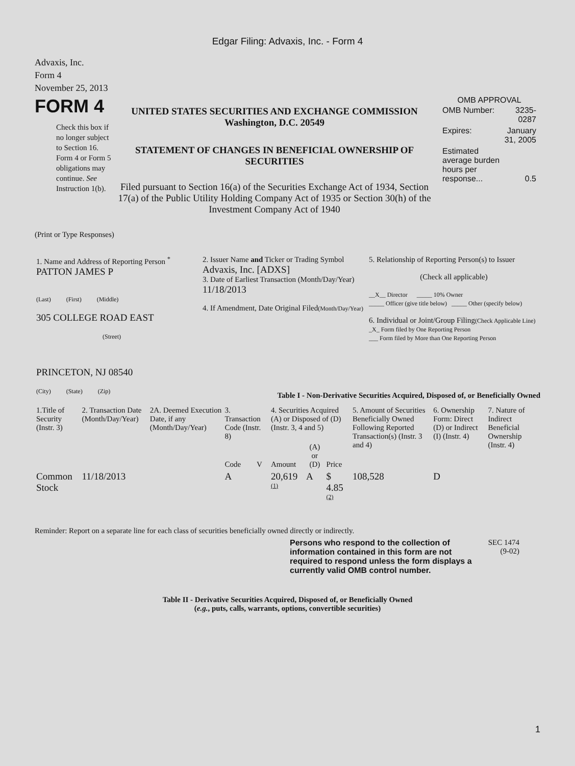Edgar Filing: Advaxis, Inc. - Form 4
Advaxis, Inc.
Form 4
November 25, 2013
FORM 4
Check this box if no longer subject to Section 16. Form 4 or Form 5 obligations may continue. See Instruction 1(b).
UNITED STATES SECURITIES AND EXCHANGE COMMISSION
Washington, D.C. 20549
STATEMENT OF CHANGES IN BENEFICIAL OWNERSHIP OF SECURITIES
Filed pursuant to Section 16(a) of the Securities Exchange Act of 1934, Section 17(a) of the Public Utility Holding Company Act of 1935 or Section 30(h) of the Investment Company Act of 1940
OMB APPROVAL
| OMB Number: | 3235-0287 |
| Expires: | January 31, 2005 |
| Estimated average burden hours per response... | 0.5 |
(Print or Type Responses)
| 1. Name and Address of Reporting Person <sup>*</sup> PATTON JAMES P (Last) (First) (Middle) 305 COLLEGE ROAD EAST (Street) PRINCETON, NJ 08540 (City) (State) (Zip) | 2. Issuer Name and Ticker or Trading Symbol Advaxis, Inc. [ADXS] 3. Date of Earliest Transaction (Month/Day/Year) 11/18/2013 4. If Amendment, Date Original Filed (Month/Day/Year) | 5. Relationship of Reporting Person(s) to Issuer (Check all applicable) __X__ Director _____ 10% Owner _____ Officer (give title below) _____ Other (specify below) 6. Individual or Joint/Group Filing (Check Applicable Line) _X_ Form filed by One Reporting Person ___ Form filed by More than One Reporting Person |
Table I - Non-Derivative Securities Acquired, Disposed of, or Beneficially Owned
| 1.Title of Security (Instr. 3) | 2. Transaction Date (Month/Day/Year) | 2A. Deemed Execution Date, if any (Month/Day/Year) | 3. Transaction Code (Instr. 8) | | 4. Securities Acquired (A) or Disposed of (D) (Instr. 3, 4 and 5) | | | 5. Amount of Securities Beneficially Owned Following Reported Transaction(s) (Instr. 3 and 4) | 6. Ownership Form: Direct (D) or Indirect (I) (Instr. 4) | 7. Nature of Indirect Beneficial Ownership (Instr. 4) |
| --- | --- | --- | --- | --- | --- | --- | --- | --- | --- | --- |
| | | | Code | V | Amount | (A) or (D) | Price | | | |
| Common Stock | 11/18/2013 | | A | | 20,619 <sup>(1)</sup> | A | $ 4.85 <sup>(2)</sup> | 108,528 | D | |
Reminder: Report on a separate line for each class of securities beneficially owned directly or indirectly.
Persons who respond to the collection of information contained in this form are not required to respond unless the form displays a currently valid OMB control number.
SEC 1474
(9-02)
Table II - Derivative Securities Acquired, Disposed of, or Beneficially Owned
(e.g., puts, calls, warrants, options, convertible securities)
1